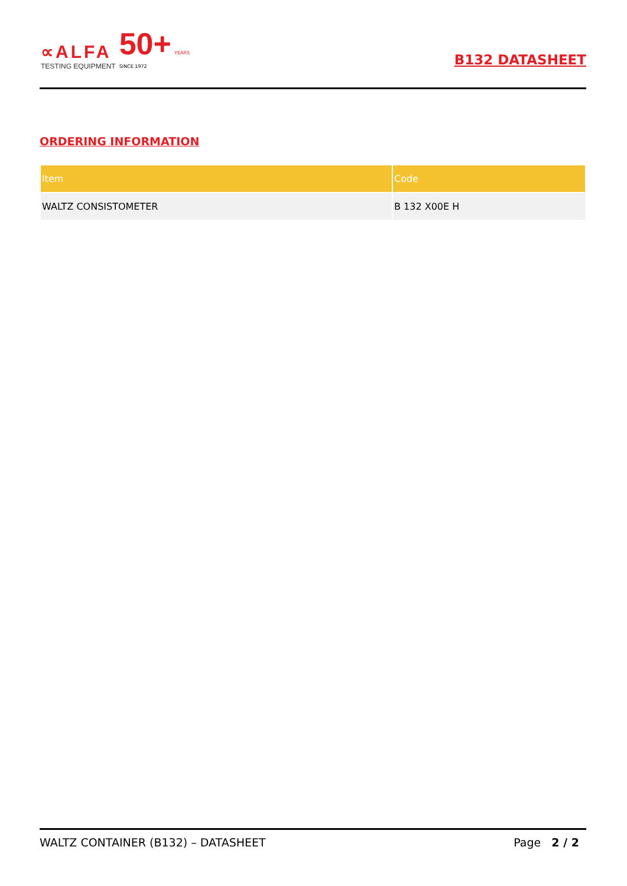∝ALFA
TESTING EQUIPMENT
50+ YEARS
SINCE 1972
B132 DATASHEET
ORDERING INFORMATION
| Item | Code |
| --- | --- |
| WALTZ CONSISTOMETER | B 132 X00E H |
WALTZ CONTAINER (B132) – DATASHEET Page 2 / 2